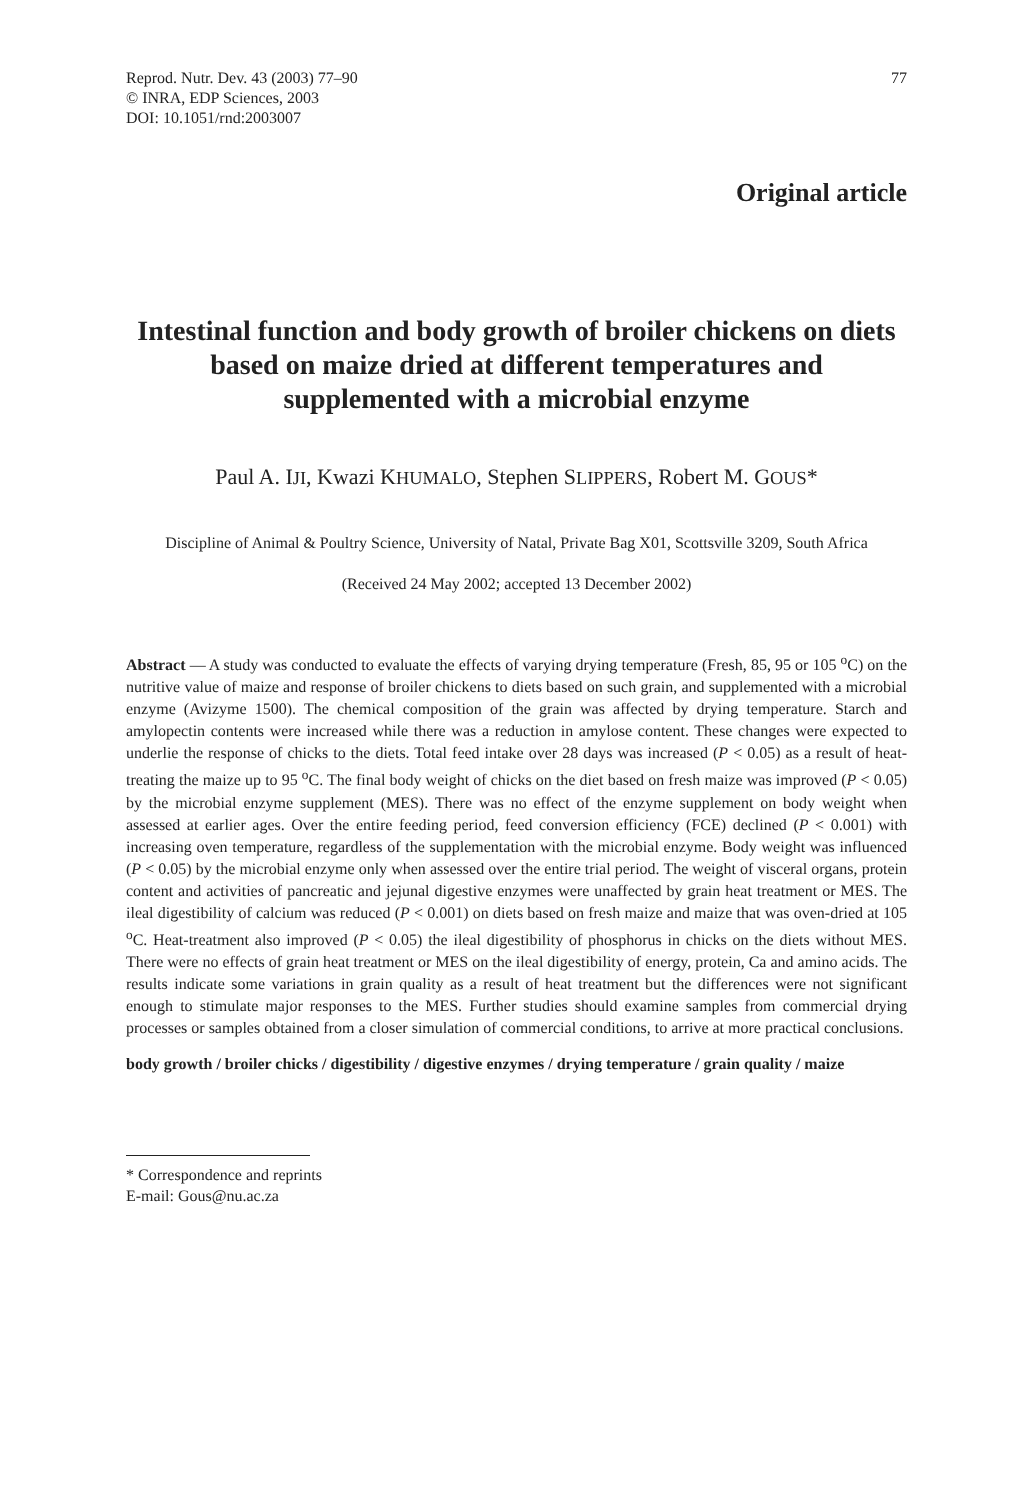Reprod. Nutr. Dev. 43 (2003) 77–90
© INRA, EDP Sciences, 2003
DOI: 10.1051/rnd:2003007
77
Original article
Intestinal function and body growth of broiler chickens on diets based on maize dried at different temperatures and supplemented with a microbial enzyme
Paul A. IJI, Kwazi KHUMALO, Stephen SLIPPERS, Robert M. GOUS*
Discipline of Animal & Poultry Science, University of Natal, Private Bag X01, Scottsville 3209, South Africa
(Received 24 May 2002; accepted 13 December 2002)
Abstract — A study was conducted to evaluate the effects of varying drying temperature (Fresh, 85, 95 or 105 <sup>o</sup>C) on the nutritive value of maize and response of broiler chickens to diets based on such grain, and supplemented with a microbial enzyme (Avizyme 1500). The chemical composition of the grain was affected by drying temperature. Starch and amylopectin contents were increased while there was a reduction in amylose content. These changes were expected to underlie the response of chicks to the diets. Total feed intake over 28 days was increased (P < 0.05) as a result of heat-treating the maize up to 95 <sup>o</sup>C. The final body weight of chicks on the diet based on fresh maize was improved (P < 0.05) by the microbial enzyme supplement (MES). There was no effect of the enzyme supplement on body weight when assessed at earlier ages. Over the entire feeding period, feed conversion efficiency (FCE) declined (P < 0.001) with increasing oven temperature, regardless of the supplementation with the microbial enzyme. Body weight was influenced (P < 0.05) by the microbial enzyme only when assessed over the entire trial period. The weight of visceral organs, protein content and activities of pancreatic and jejunal digestive enzymes were unaffected by grain heat treatment or MES. The ileal digestibility of calcium was reduced (P < 0.001) on diets based on fresh maize and maize that was oven-dried at 105 <sup>o</sup>C. Heat-treatment also improved (P < 0.05) the ileal digestibility of phosphorus in chicks on the diets without MES. There were no effects of grain heat treatment or MES on the ileal digestibility of energy, protein, Ca and amino acids. The results indicate some variations in grain quality as a result of heat treatment but the differences were not significant enough to stimulate major responses to the MES. Further studies should examine samples from commercial drying processes or samples obtained from a closer simulation of commercial conditions, to arrive at more practical conclusions.
body growth / broiler chicks / digestibility / digestive enzymes / drying temperature / grain quality / maize
* Correspondence and reprints
E-mail: Gous@nu.ac.za